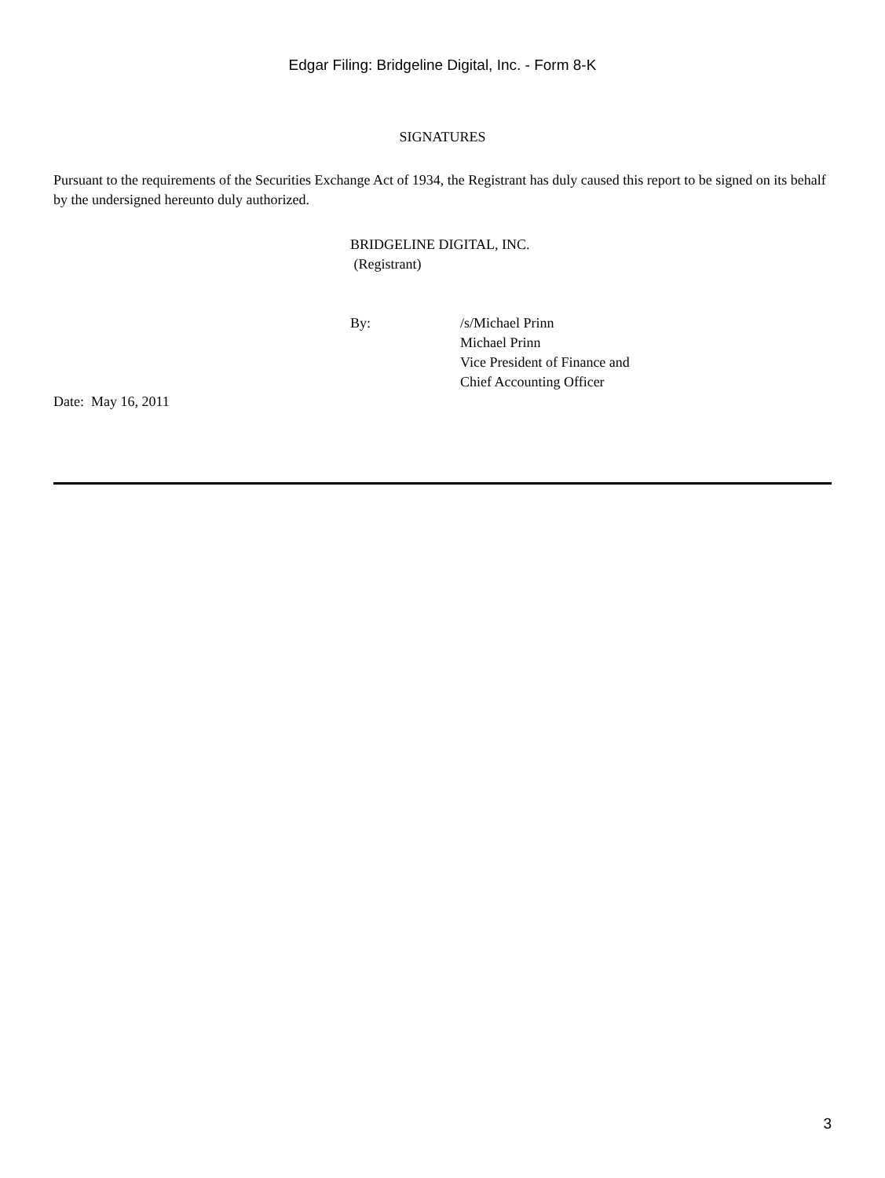Edgar Filing: Bridgeline Digital, Inc. - Form 8-K
SIGNATURES
Pursuant to the requirements of the Securities Exchange Act of 1934, the Registrant has duly caused this report to be signed on its behalf by the undersigned hereunto duly authorized.
BRIDGELINE DIGITAL, INC.
(Registrant)
By: /s/Michael Prinn
Michael Prinn
Vice President of Finance and
Chief Accounting Officer
Date: May 16, 2011
3